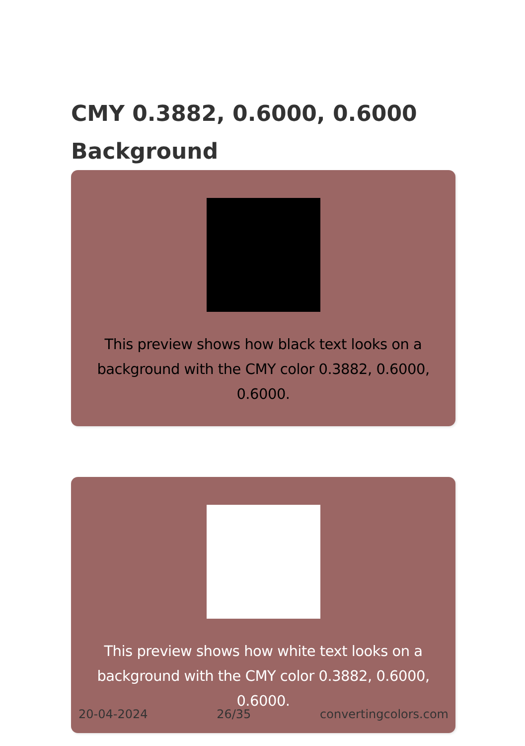CMY 0.3882, 0.6000, 0.6000
Background
This preview shows how black text looks on a
background with the CMY color 0.3882, 0.6000, 0.6000.
This preview shows how white text looks on a
background with the CMY color 0.3882, 0.6000, 0.6000.
20-04-2024 26/35 convertingcolors.com